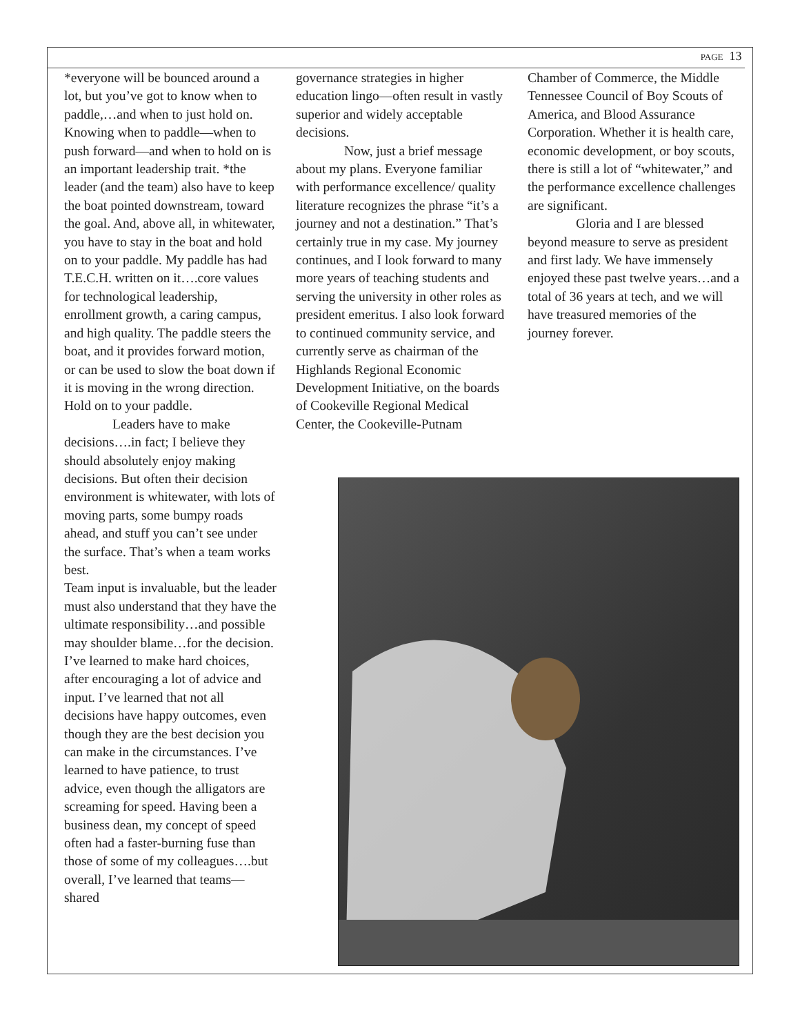PAGE 13
*everyone will be bounced around a lot, but you’ve got to know when to paddle,…and when to just hold on. Knowing when to paddle—when to push forward—and when to hold on is an important leadership trait. *the leader (and the team) also have to keep the boat pointed downstream, toward the goal. And, above all, in whitewater, you have to stay in the boat and hold on to your paddle. My paddle has had T.E.C.H. written on it….core values for technological leadership, enrollment growth, a caring campus, and high quality. The paddle steers the boat, and it provides forward motion, or can be used to slow the boat down if it is moving in the wrong direction. Hold on to your paddle.
Leaders have to make decisions….in fact; I believe they should absolutely enjoy making decisions. But often their decision environment is whitewater, with lots of moving parts, some bumpy roads ahead, and stuff you can’t see under the surface. That’s when a team works best.
Team input is invaluable, but the leader must also understand that they have the ultimate responsibility…and possible may shoulder blame…for the decision. I’ve learned to make hard choices, after encouraging a lot of advice and input. I’ve learned that not all decisions have happy outcomes, even though they are the best decision you can make in the circumstances. I’ve learned to have patience, to trust advice, even though the alligators are screaming for speed. Having been a business dean, my concept of speed often had a faster-burning fuse than those of some of my colleagues….but overall, I’ve learned that teams—shared
governance strategies in higher education lingo—often result in vastly superior and widely acceptable decisions.
Now, just a brief message about my plans. Everyone familiar with performance excellence/ quality literature recognizes the phrase “it’s a journey and not a destination.” That’s certainly true in my case. My journey continues, and I look forward to many more years of teaching students and serving the university in other roles as president emeritus. I also look forward to continued community service, and currently serve as chairman of the Highlands Regional Economic Development Initiative, on the boards of Cookeville Regional Medical Center, the Cookeville-Putnam
Chamber of Commerce, the Middle Tennessee Council of Boy Scouts of America, and Blood Assurance Corporation. Whether it is health care, economic development, or boy scouts, there is still a lot of “whitewater,” and the performance excellence challenges are significant.
Gloria and I are blessed beyond measure to serve as president and first lady. We have immensely enjoyed these past twelve years…and a total of 36 years at tech, and we will have treasured memories of the journey forever.